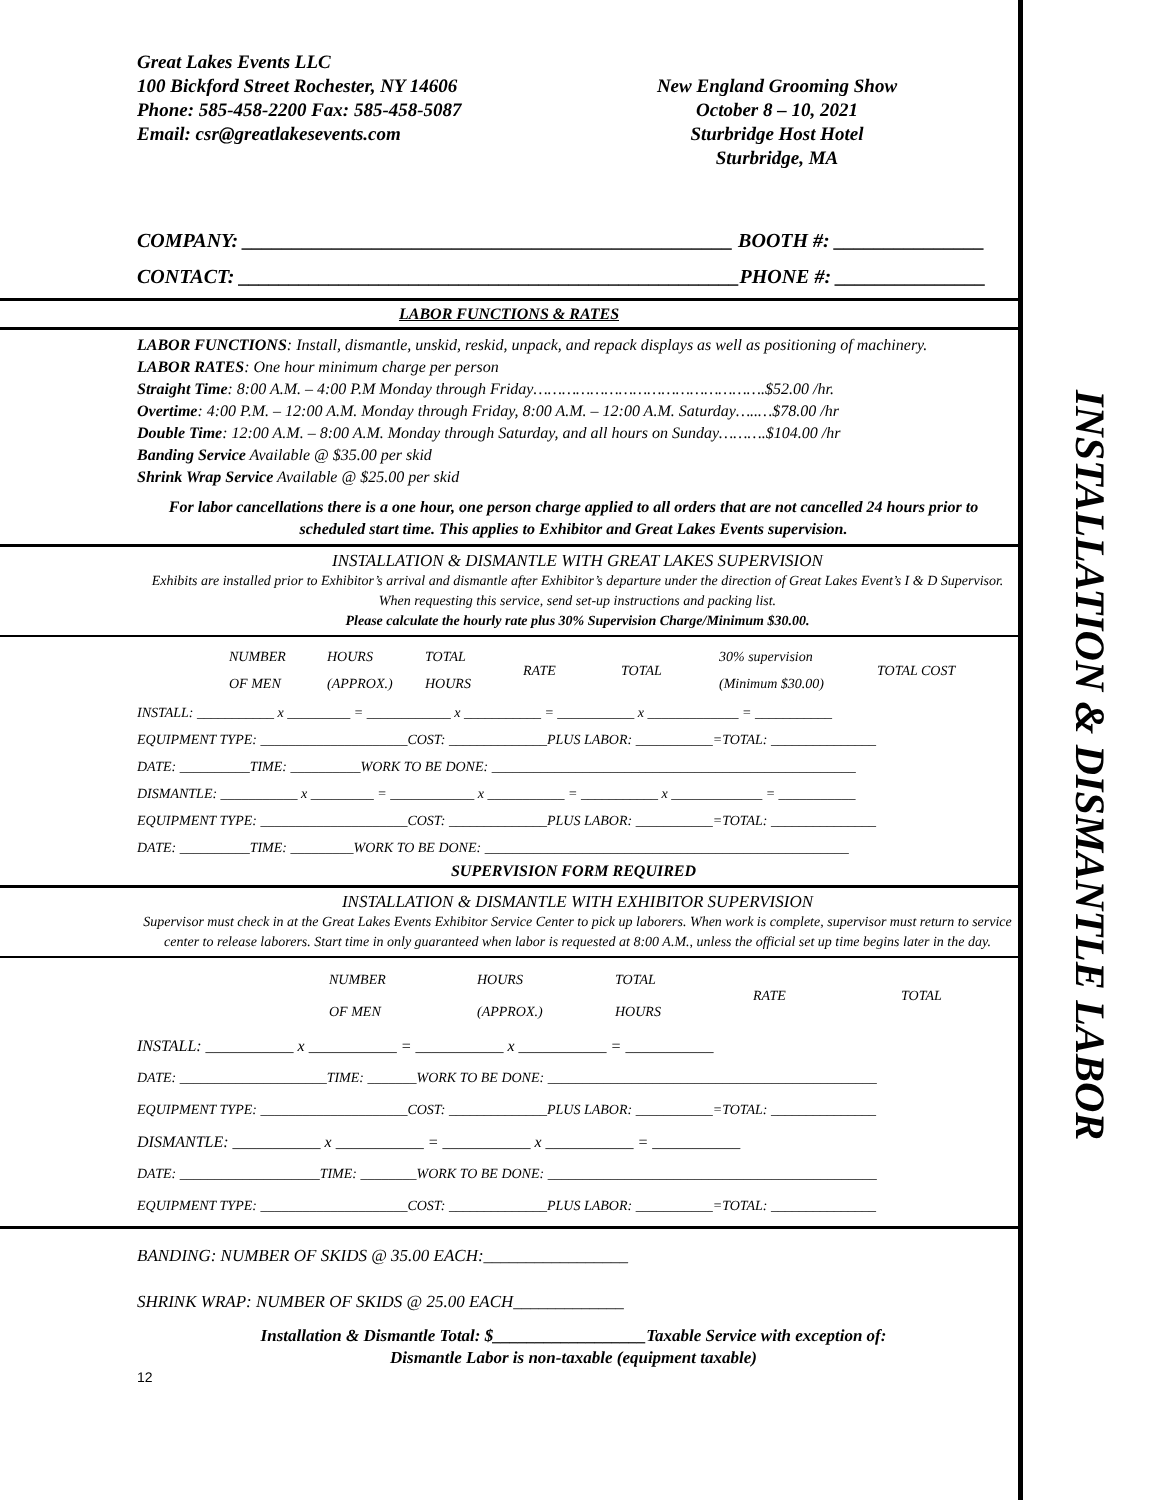INSTALLATION & DISMANTLE LABOR
Great Lakes Events LLC
100 Bickford Street Rochester, NY 14606
Phone: 585-458-2200 Fax: 585-458-5087
Email: csr@greatlakesevents.com
New England Grooming Show
October 8 – 10, 2021
Sturbridge Host Hotel
Sturbridge, MA
COMPANY: _________________________________________________ BOOTH #: _______________
CONTACT: __________________________________________________PHONE #: _______________
LABOR FUNCTIONS & RATES
LABOR FUNCTIONS: Install, dismantle, unskid, reskid, unpack, and repack displays as well as positioning of machinery.
LABOR RATES: One hour minimum charge per person
Straight Time: 8:00 A.M. – 4:00 P.M Monday through Friday………………………………………….$52.00 /hr.
Overtime: 4:00 P.M. – 12:00 A.M. Monday through Friday, 8:00 A.M. – 12:00 A.M. Saturday…..…$78.00 /hr
Double Time: 12:00 A.M. – 8:00 A.M. Monday through Saturday, and all hours on Sunday……….$104.00 /hr
Banding Service Available @ $35.00 per skid
Shrink Wrap Service Available @ $25.00 per skid
For labor cancellations there is a one hour, one person charge applied to all orders that are not cancelled 24 hours prior to scheduled start time. This applies to Exhibitor and Great Lakes Events supervision.
INSTALLATION & DISMANTLE WITH GREAT LAKES SUPERVISION
Exhibits are installed prior to Exhibitor’s arrival and dismantle after Exhibitor’s departure under the direction of Great Lakes Event’s I & D Supervisor. When requesting this service, send set-up instructions and packing list.
Please calculate the hourly rate plus 30% Supervision Charge/Minimum $30.00.
| | NUMBER OF MEN | HOURS (APPROX.) | TOTAL HOURS | RATE | TOTAL | 30% supervision (Minimum $30.00) | TOTAL COST |
| --- | --- | --- | --- | --- | --- | --- | --- |
INSTALL: ___________ x _________ = ____________ x ___________ = ___________ x _____________ = ___________
EQUIPMENT TYPE: _____________________COST: ______________PLUS LABOR: ___________=TOTAL: _______________
DATE: __________TIME: __________WORK TO BE DONE: ____________________________________________________
DISMANTLE: ___________ x _________ = ____________ x ___________ = ___________ x _____________ = ___________
EQUIPMENT TYPE: _____________________COST: ______________PLUS LABOR: ___________=TOTAL: _______________
DATE: __________TIME: _________WORK TO BE DONE: ____________________________________________________
SUPERVISION FORM REQUIRED
INSTALLATION & DISMANTLE WITH EXHIBITOR SUPERVISION
Supervisor must check in at the Great Lakes Events Exhibitor Service Center to pick up laborers. When work is complete, supervisor must return to service center to release laborers. Start time in only guaranteed when labor is requested at 8:00 A.M., unless the official set up time begins later in the day.
| | NUMBER OF MEN | HOURS (APPROX.) | TOTAL HOURS | RATE | TOTAL |
| --- | --- | --- | --- | --- | --- |
INSTALL: ___________ x ___________ = ___________ x ___________ = ___________
DATE: _____________________TIME: _______WORK TO BE DONE: _______________________________________________
EQUIPMENT TYPE: _____________________COST: ______________PLUS LABOR: ___________=TOTAL: _______________
DISMANTLE: ___________ x ___________ = ___________ x ___________ = ___________
DATE: ____________________TIME: ________WORK TO BE DONE: _______________________________________________
EQUIPMENT TYPE: _____________________COST: ______________PLUS LABOR: ___________=TOTAL: _______________
BANDING: NUMBER OF SKIDS @ 35.00 EACH:_________________
SHRINK WRAP: NUMBER OF SKIDS @ 25.00 EACH_____________
Installation & Dismantle Total: $__________________Taxable Service with exception of:
Dismantle Labor is non-taxable (equipment taxable)
12